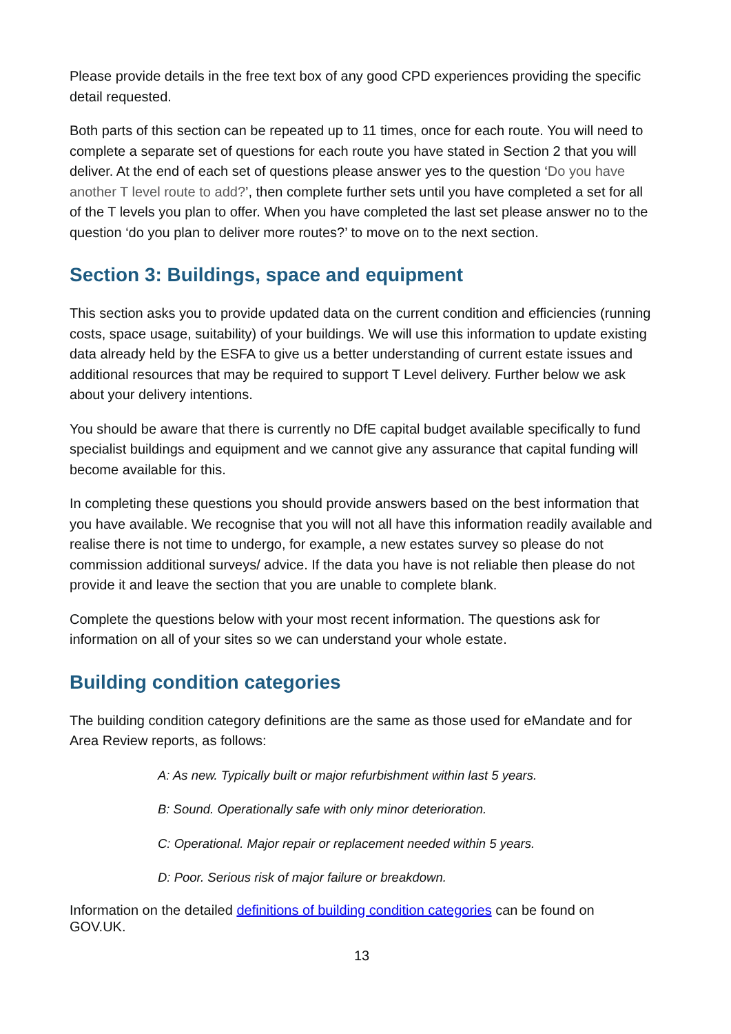Please provide details in the free text box of any good CPD experiences providing the specific detail requested.
Both parts of this section can be repeated up to 11 times, once for each route. You will need to complete a separate set of questions for each route you have stated in Section 2 that you will deliver. At the end of each set of questions please answer yes to the question ‘Do you have another T level route to add?’, then complete further sets until you have completed a set for all of the T levels you plan to offer. When you have completed the last set please answer no to the question ‘do you plan to deliver more routes?’ to move on to the next section.
Section 3: Buildings, space and equipment
This section asks you to provide updated data on the current condition and efficiencies (running costs, space usage, suitability) of your buildings. We will use this information to update existing data already held by the ESFA to give us a better understanding of current estate issues and additional resources that may be required to support T Level delivery. Further below we ask about your delivery intentions.
You should be aware that there is currently no DfE capital budget available specifically to fund specialist buildings and equipment and we cannot give any assurance that capital funding will become available for this.
In completing these questions you should provide answers based on the best information that you have available. We recognise that you will not all have this information readily available and realise there is not time to undergo, for example, a new estates survey so please do not commission additional surveys/ advice. If the data you have is not reliable then please do not provide it and leave the section that you are unable to complete blank.
Complete the questions below with your most recent information. The questions ask for information on all of your sites so we can understand your whole estate.
Building condition categories
The building condition category definitions are the same as those used for eMandate and for Area Review reports, as follows:
A: As new. Typically built or major refurbishment within last 5 years.
B: Sound. Operationally safe with only minor deterioration.
C: Operational. Major repair or replacement needed within 5 years.
D: Poor. Serious risk of major failure or breakdown.
Information on the detailed definitions of building condition categories can be found on GOV.UK.
13